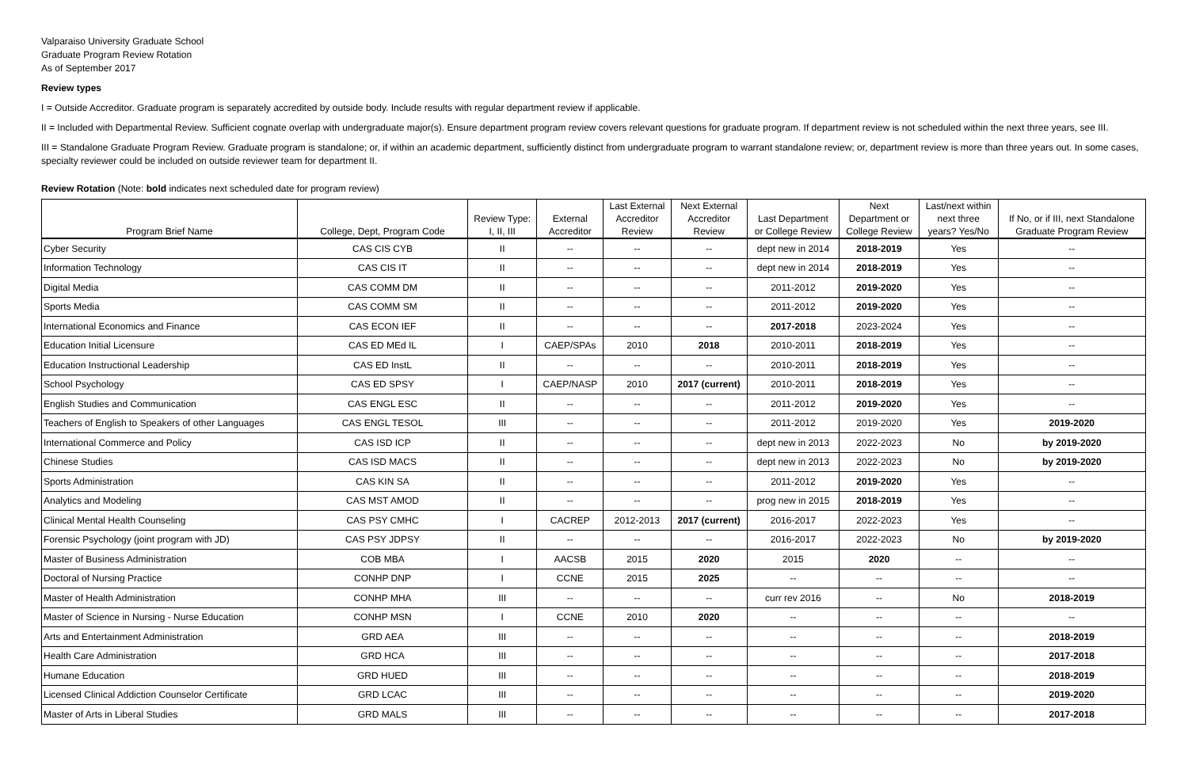Valparaiso University Graduate School
Graduate Program Review Rotation
As of September 2017
Review types
I = Outside Accreditor. Graduate program is separately accredited by outside body. Include results with regular department review if applicable.
II = Included with Departmental Review. Sufficient cognate overlap with undergraduate major(s). Ensure department program review covers relevant questions for graduate program. If department review is not scheduled within the next three years, see III.
III = Standalone Graduate Program Review. Graduate program is standalone; or, if within an academic department, sufficiently distinct from undergraduate program to warrant standalone review; or, department review is more than three years out. In some cases, specialty reviewer could be included on outside reviewer team for department II.
Review Rotation (Note: bold indicates next scheduled date for program review)
| Program Brief Name | College, Dept, Program Code | Review Type: I, II, III | External Accreditor | Last External Accreditor Review | Next External Accreditor Review | Last Department or College Review | Next Department or College Review | Last/next within next three years? Yes/No | If No, or if III, next Standalone Graduate Program Review |
| --- | --- | --- | --- | --- | --- | --- | --- | --- | --- |
| Cyber Security | CAS CIS CYB | II | -- | -- | -- | dept new in 2014 | 2018-2019 | Yes | -- |
| Information Technology | CAS CIS IT | II | -- | -- | -- | dept new in 2014 | 2018-2019 | Yes | -- |
| Digital Media | CAS COMM DM | II | -- | -- | -- | 2011-2012 | 2019-2020 | Yes | -- |
| Sports Media | CAS COMM SM | II | -- | -- | -- | 2011-2012 | 2019-2020 | Yes | -- |
| International Economics and Finance | CAS ECON IEF | II | -- | -- | -- | 2017-2018 | 2023-2024 | Yes | -- |
| Education Initial Licensure | CAS ED MEd IL | I | CAEP/SPAs | 2010 | 2018 | 2010-2011 | 2018-2019 | Yes | -- |
| Education Instructional Leadership | CAS ED InstL | II | -- | -- | -- | 2010-2011 | 2018-2019 | Yes | -- |
| School Psychology | CAS ED SPSY | I | CAEP/NASP | 2010 | 2017 (current) | 2010-2011 | 2018-2019 | Yes | -- |
| English Studies and Communication | CAS ENGL ESC | II | -- | -- | -- | 2011-2012 | 2019-2020 | Yes | -- |
| Teachers of English to Speakers of other Languages | CAS ENGL TESOL | III | -- | -- | -- | 2011-2012 | 2019-2020 | Yes | 2019-2020 |
| International Commerce and Policy | CAS ISD ICP | II | -- | -- | -- | dept new in 2013 | 2022-2023 | No | by 2019-2020 |
| Chinese Studies | CAS ISD MACS | II | -- | -- | -- | dept new in 2013 | 2022-2023 | No | by 2019-2020 |
| Sports Administration | CAS KIN SA | II | -- | -- | -- | 2011-2012 | 2019-2020 | Yes | -- |
| Analytics and Modeling | CAS MST AMOD | II | -- | -- | -- | prog new in 2015 | 2018-2019 | Yes | -- |
| Clinical Mental Health Counseling | CAS PSY CMHC | I | CACREP | 2012-2013 | 2017 (current) | 2016-2017 | 2022-2023 | Yes | -- |
| Forensic Psychology (joint program with JD) | CAS PSY JDPSY | II | -- | -- | -- | 2016-2017 | 2022-2023 | No | by 2019-2020 |
| Master of Business Administration | COB MBA | I | AACSB | 2015 | 2020 | 2015 | 2020 | -- | -- |
| Doctoral of Nursing Practice | CONHP DNP | I | CCNE | 2015 | 2025 | -- | -- | -- | -- |
| Master of Health Administration | CONHP MHA | III | -- | -- | -- | curr rev 2016 | -- | No | 2018-2019 |
| Master of Science in Nursing - Nurse Education | CONHP MSN | I | CCNE | 2010 | 2020 | -- | -- | -- | -- |
| Arts and Entertainment Administration | GRD AEA | III | -- | -- | -- | -- | -- | -- | 2018-2019 |
| Health Care Administration | GRD HCA | III | -- | -- | -- | -- | -- | -- | 2017-2018 |
| Humane Education | GRD HUED | III | -- | -- | -- | -- | -- | -- | 2018-2019 |
| Licensed Clinical Addiction Counselor Certificate | GRD LCAC | III | -- | -- | -- | -- | -- | -- | 2019-2020 |
| Master of Arts in Liberal Studies | GRD MALS | III | -- | -- | -- | -- | -- | -- | 2017-2018 |